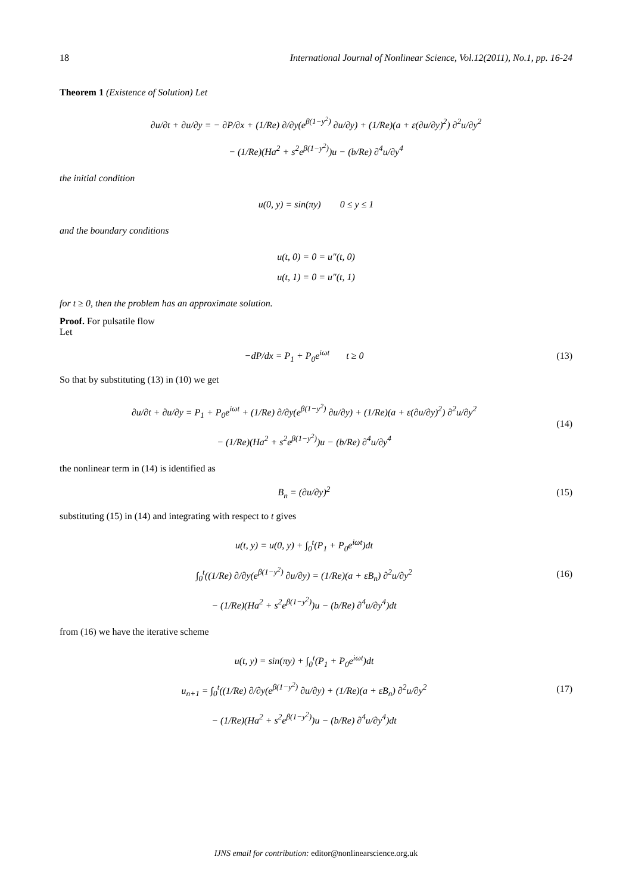18 International Journal of Nonlinear Science, Vol.12(2011), No.1, pp. 16-24
Theorem 1 (Existence of Solution) Let
∂u/∂t + ∂u/∂y = − ∂P/∂x + (1/Re) ∂/∂y(e<sup>β(1−y<sup>2</sup>)</sup> ∂u/∂y) + (1/Re)(a + ε(∂u/∂y)<sup>2</sup>) ∂<sup>2</sup>u/∂y<sup>2</sup>
− (1/Re)(Ha<sup>2</sup> + s<sup>2</sup>e<sup>β(1−y<sup>2</sup>)</sup>)u − (b/Re) ∂<sup>4</sup>u/∂y<sup>4</sup>
the initial condition
u(0, y) = sin(πy) 0 ≤ y ≤ 1
and the boundary conditions
u(t, 0) = 0 = u″(t, 0)
u(t, 1) = 0 = u″(t, 1)
for t ≥ 0, then the problem has an approximate solution.
Proof. For pulsatile flow
Let
−dP/dx = P<sub>1</sub> + P<sub>0</sub>e<sup>iωt</sup> t ≥ 0 (13)
So that by substituting (13) in (10) we get
∂u/∂t + ∂u/∂y = P<sub>1</sub> + P<sub>0</sub>e<sup>iωt</sup> + (1/Re) ∂/∂y(e<sup>β(1−y<sup>2</sup>)</sup> ∂u/∂y) + (1/Re)(a + ε(∂u/∂y)<sup>2</sup>) ∂<sup>2</sup>u/∂y<sup>2</sup>
− (1/Re)(Ha<sup>2</sup> + s<sup>2</sup>e<sup>β(1−y<sup>2</sup>)</sup>)u − (b/Re) ∂<sup>4</sup>u/∂y<sup>4</sup> (14)
the nonlinear term in (14) is identified as
B<sub>n</sub> = (∂u/∂y)<sup>2</sup> (15)
substituting (15) in (14) and integrating with respect to t gives
u(t, y) = u(0, y) + ∫<sub>0</sub><sup>t</sup>(P<sub>1</sub> + P<sub>0</sub>e<sup>iωt</sup>)dt
∫<sub>0</sub><sup>t</sup>((1/Re) ∂/∂y(e<sup>β(1−y<sup>2</sup>)</sup> ∂u/∂y) = (1/Re)(a + εB<sub>n</sub>) ∂<sup>2</sup>u/∂y<sup>2</sup>
− (1/Re)(Ha<sup>2</sup> + s<sup>2</sup>e<sup>β(1−y<sup>2</sup>)</sup>)u − (b/Re) ∂<sup>4</sup>u/∂y<sup>4</sup>)dt (16)
from (16) we have the iterative scheme
u(t, y) = sin(πy) + ∫<sub>0</sub><sup>t</sup>(P<sub>1</sub> + P<sub>0</sub>e<sup>iωt</sup>)dt
u<sub>n+1</sub> = ∫<sub>0</sub><sup>t</sup>((1/Re) ∂/∂y(e<sup>β(1−y<sup>2</sup>)</sup> ∂u/∂y) + (1/Re)(a + εB<sub>n</sub>) ∂<sup>2</sup>u/∂y<sup>2</sup>
− (1/Re)(Ha<sup>2</sup> + s<sup>2</sup>e<sup>β(1−y<sup>2</sup>)</sup>)u − (b/Re) ∂<sup>4</sup>u/∂y<sup>4</sup>)dt (17)
IJNS email for contribution: editor@nonlinearscience.org.uk